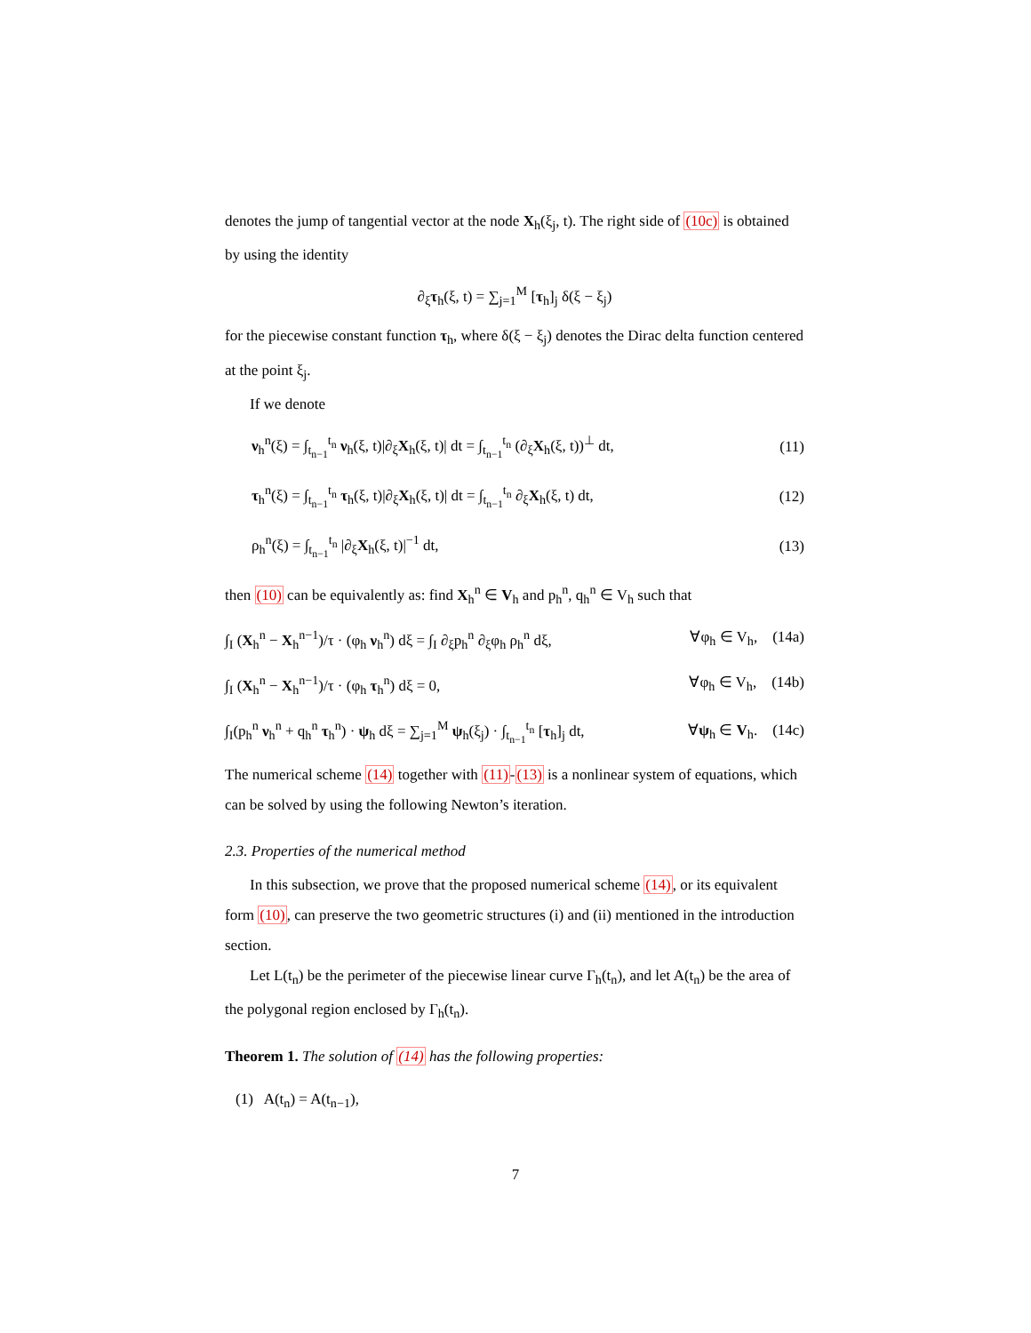denotes the jump of tangential vector at the node X<sub>h</sub>(ξ<sub>j</sub>, t). The right side of (10c) is obtained by using the identity
∂<sub>ξ</sub>τ<sub>h</sub>(ξ, t) = ∑<sub>j=1</sub><sup>M</sup> [τ<sub>h</sub>]<sub>j</sub> δ(ξ − ξ<sub>j</sub>)
for the piecewise constant function τ<sub>h</sub>, where δ(ξ − ξ<sub>j</sub>) denotes the Dirac delta function centered at the point ξ<sub>j</sub>.
If we denote
ν<sub>h</sub><sup>n</sup>(ξ) = ∫<sub>t<sub>n−1</sub></sub><sup>t<sub>n</sub></sup> ν<sub>h</sub>(ξ, t)|∂<sub>ξ</sub>X<sub>h</sub>(ξ, t)| dt = ∫<sub>t<sub>n−1</sub></sub><sup>t<sub>n</sub></sup> (∂<sub>ξ</sub>X<sub>h</sub>(ξ, t))<sup>⊥</sup> dt, (11)
τ<sub>h</sub><sup>n</sup>(ξ) = ∫<sub>t<sub>n−1</sub></sub><sup>t<sub>n</sub></sup> τ<sub>h</sub>(ξ, t)|∂<sub>ξ</sub>X<sub>h</sub>(ξ, t)| dt = ∫<sub>t<sub>n−1</sub></sub><sup>t<sub>n</sub></sup> ∂<sub>ξ</sub>X<sub>h</sub>(ξ, t) dt, (12)
ρ<sub>h</sub><sup>n</sup>(ξ) = ∫<sub>t<sub>n−1</sub></sub><sup>t<sub>n</sub></sup> |∂<sub>ξ</sub>X<sub>h</sub>(ξ, t)|<sup>−1</sup> dt, (13)
then (10) can be equivalently as: find X<sub>h</sub><sup>n</sup> ∈ V<sub>h</sub> and p<sub>h</sub><sup>n</sup>, q<sub>h</sub><sup>n</sup> ∈ V<sub>h</sub> such that
∫<sub>I</sub> (X<sub>h</sub><sup>n</sup> − X<sub>h</sub><sup>n−1</sup>)/τ · (φ<sub>h</sub> ν<sub>h</sub><sup>n</sup>) dξ = ∫<sub>I</sub> ∂<sub>ξ</sub>p<sub>h</sub><sup>n</sup> ∂<sub>ξ</sub>φ<sub>h</sub> ρ<sub>h</sub><sup>n</sup> dξ, ∀φ<sub>h</sub> ∈ V<sub>h</sub>, (14a)
∫<sub>I</sub> (X<sub>h</sub><sup>n</sup> − X<sub>h</sub><sup>n−1</sup>)/τ · (φ<sub>h</sub> τ<sub>h</sub><sup>n</sup>) dξ = 0, ∀φ<sub>h</sub> ∈ V<sub>h</sub>, (14b)
∫<sub>I</sub>(p<sub>h</sub><sup>n</sup> ν<sub>h</sub><sup>n</sup> + q<sub>h</sub><sup>n</sup> τ<sub>h</sub><sup>n</sup>) · ψ<sub>h</sub> dξ = ∑<sub>j=1</sub><sup>M</sup> ψ<sub>h</sub>(ξ<sub>j</sub>) · ∫<sub>t<sub>n−1</sub></sub><sup>t<sub>n</sub></sup> [τ<sub>h</sub>]<sub>j</sub> dt, ∀ψ<sub>h</sub> ∈ V<sub>h</sub>. (14c)
The numerical scheme (14) together with (11)-(13) is a nonlinear system of equations, which can be solved by using the following Newton’s iteration.
2.3. Properties of the numerical method
In this subsection, we prove that the proposed numerical scheme (14), or its equivalent form (10), can preserve the two geometric structures (i) and (ii) mentioned in the introduction section.
Let L(t<sub>n</sub>) be the perimeter of the piecewise linear curve Γ<sub>h</sub>(t<sub>n</sub>), and let A(t<sub>n</sub>) be the area of the polygonal region enclosed by Γ<sub>h</sub>(t<sub>n</sub>).
Theorem 1. The solution of (14) has the following properties:
(1) A(t<sub>n</sub>) = A(t<sub>n−1</sub>),
7